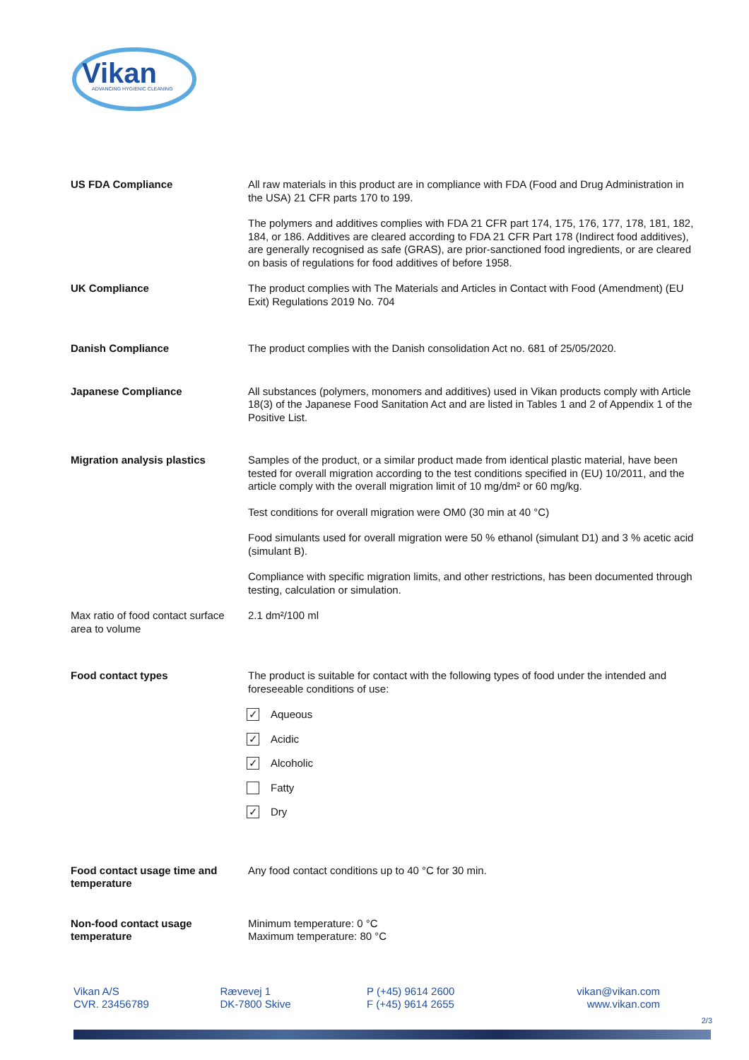Vikan
ADVANCING HYGIENIC CLEANING
| US FDA Compliance | All raw materials in this product are in compliance with FDA (Food and Drug Administration in the USA) 21 CFR parts 170 to 199. The polymers and additives complies with FDA 21 CFR part 174, 175, 176, 177, 178, 181, 182, 184, or 186. Additives are cleared according to FDA 21 CFR Part 178 (Indirect food additives), are generally recognised as safe (GRAS), are prior-sanctioned food ingredients, or are cleared on basis of regulations for food additives of before 1958. |
| UK Compliance | The product complies with The Materials and Articles in Contact with Food (Amendment) (EU Exit) Regulations 2019 No. 704 |
| Danish Compliance | The product complies with the Danish consolidation Act no. 681 of 25/05/2020. |
| Japanese Compliance | All substances (polymers, monomers and additives) used in Vikan products comply with Article 18(3) of the Japanese Food Sanitation Act and are listed in Tables 1 and 2 of Appendix 1 of the Positive List. |
| Migration analysis plastics | Samples of the product, or a similar product made from identical plastic material, have been tested for overall migration according to the test conditions specified in (EU) 10/2011, and the article comply with the overall migration limit of 10 mg/dm² or 60 mg/kg. Test conditions for overall migration were OM0 (30 min at 40 °C) Food simulants used for overall migration were 50 % ethanol (simulant D1) and 3 % acetic acid (simulant B). Compliance with specific migration limits, and other restrictions, has been documented through testing, calculation or simulation. |
| Max ratio of food contact surface area to volume | 2.1 dm²/100 ml |
| Food contact types | The product is suitable for contact with the following types of food under the intended and foreseeable conditions of use: ✓ Aqueous ✓ Acidic ✓ Alcoholic Fatty ✓ Dry |
| Food contact usage time and temperature | Any food contact conditions up to 40 °C for 30 min. |
| Non-food contact usage temperature | Minimum temperature: 0 °C Maximum temperature: 80 °C |
Vikan A/S
CVR. 23456789
Rævevej 1
DK-7800 Skive
P (+45) 9614 2600
F (+45) 9614 2655
vikan@vikan.com
www.vikan.com
2/3